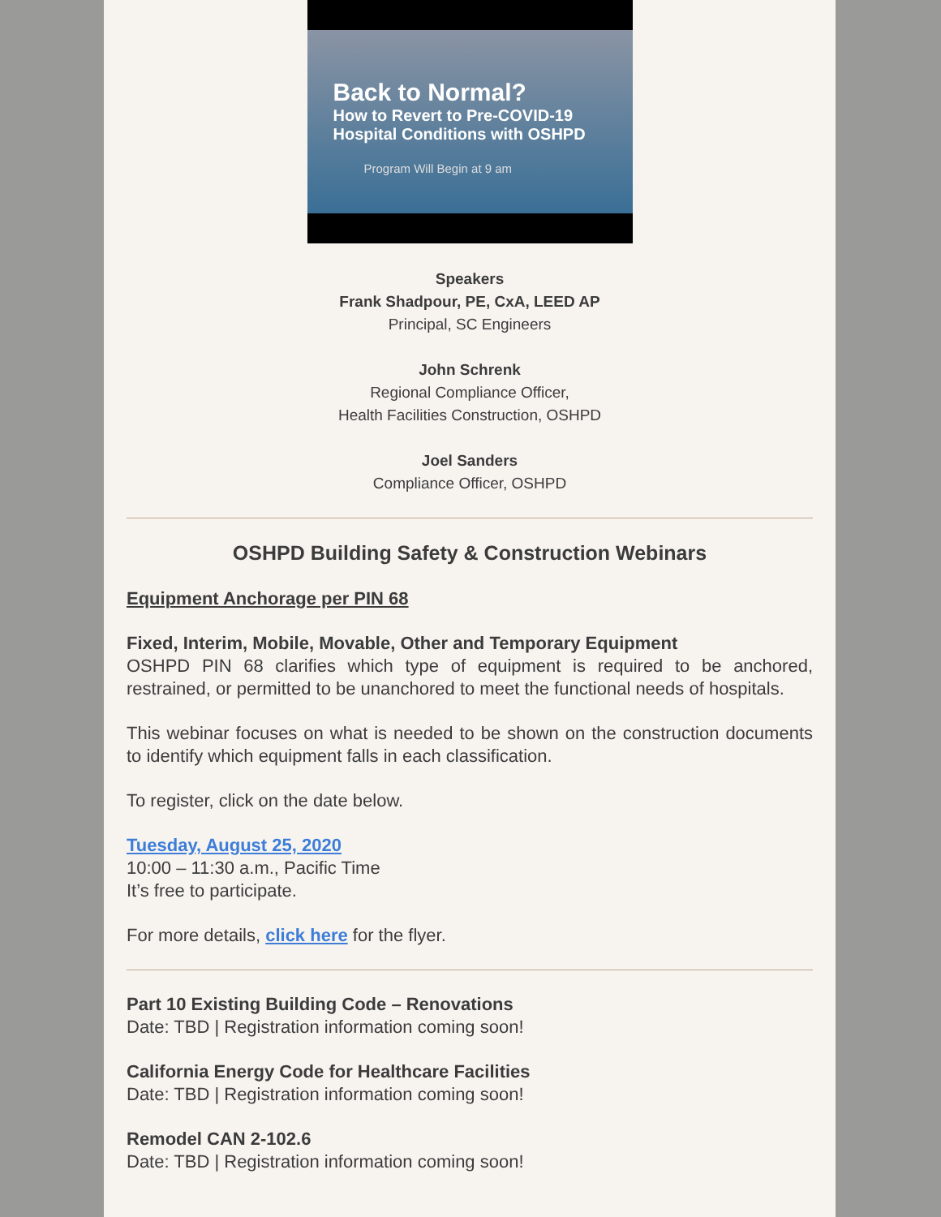Back to Normal?
How to Revert to Pre-COVID-19
Hospital Conditions with OSHPD
Program Will Begin at 9 am
Speakers
Frank Shadpour, PE, CxA, LEED AP
Principal, SC Engineers
John Schrenk
Regional Compliance Officer,
Health Facilities Construction, OSHPD
Joel Sanders
Compliance Officer, OSHPD
OSHPD Building Safety & Construction Webinars
Equipment Anchorage per PIN 68
Fixed, Interim, Mobile, Movable, Other and Temporary Equipment
OSHPD PIN 68 clarifies which type of equipment is required to be anchored, restrained, or permitted to be unanchored to meet the functional needs of hospitals.
This webinar focuses on what is needed to be shown on the construction documents to identify which equipment falls in each classification.
To register, click on the date below.
Tuesday, August 25, 2020
10:00 – 11:30 a.m., Pacific Time
It’s free to participate.
For more details, click here for the flyer.
Part 10 Existing Building Code – Renovations
Date: TBD | Registration information coming soon!
California Energy Code for Healthcare Facilities
Date: TBD | Registration information coming soon!
Remodel CAN 2-102.6
Date: TBD | Registration information coming soon!